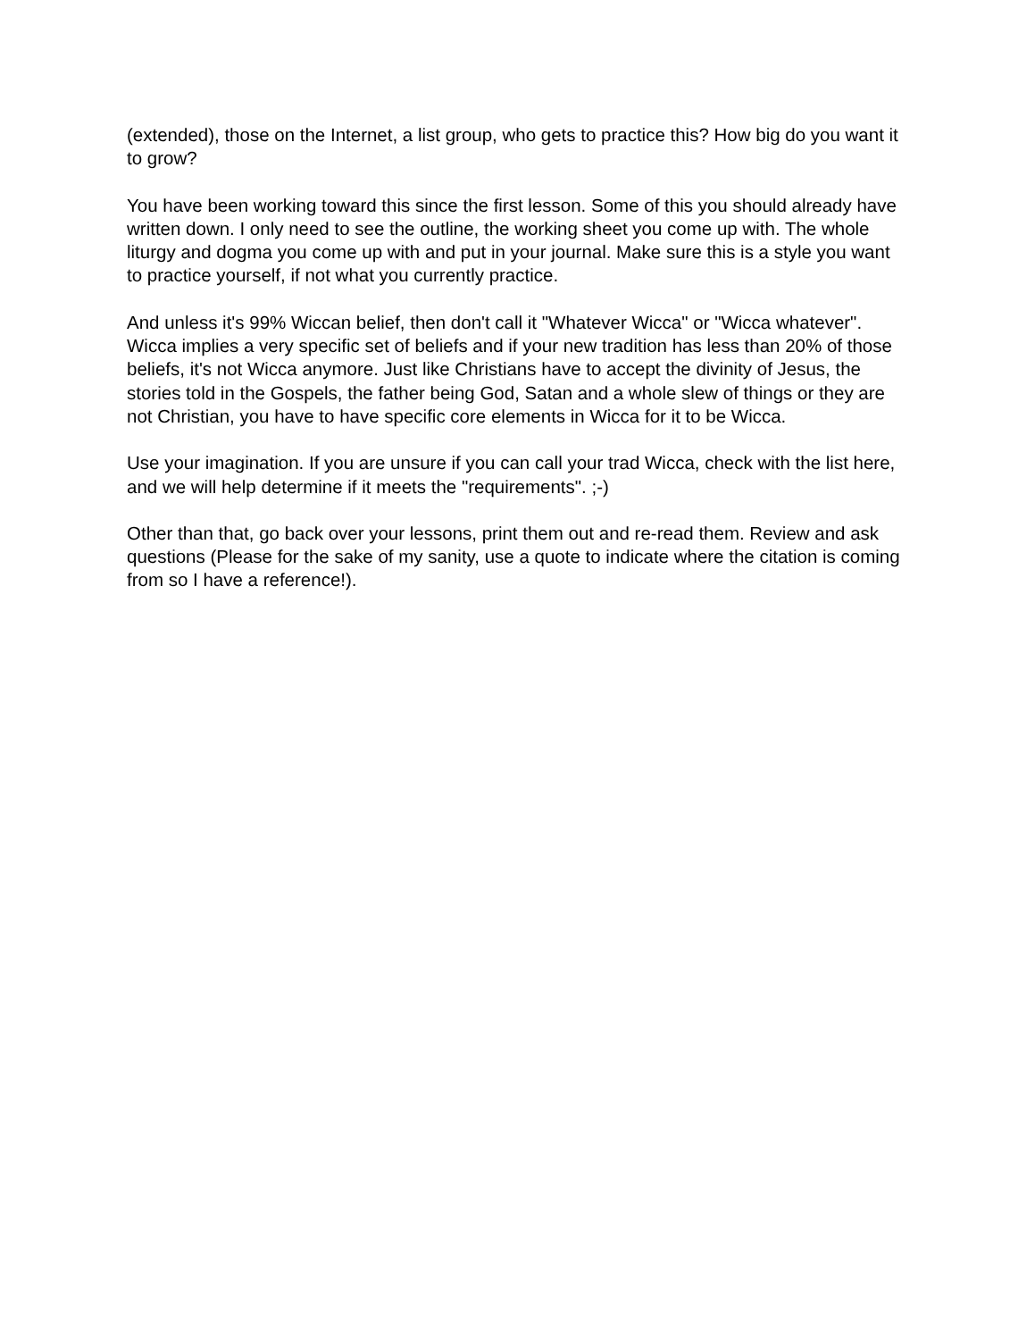(extended), those on the Internet, a list group, who gets to practice this? How big do you want it to grow?
You have been working toward this since the first lesson. Some of this you should already have written down. I only need to see the outline, the working sheet you come up with. The whole liturgy and dogma you come up with and put in your journal. Make sure this is a style you want to practice yourself, if not what you currently practice.
And unless it's 99% Wiccan belief, then don't call it "Whatever Wicca" or "Wicca whatever". Wicca implies a very specific set of beliefs and if your new tradition has less than 20% of those beliefs, it's not Wicca anymore. Just like Christians have to accept the divinity of Jesus, the stories told in the Gospels, the father being God, Satan and a whole slew of things or they are not Christian, you have to have specific core elements in Wicca for it to be Wicca.
Use your imagination. If you are unsure if you can call your trad Wicca, check with the list here, and we will help determine if it meets the "requirements". ;-)
Other than that, go back over your lessons, print them out and re-read them. Review and ask questions (Please for the sake of my sanity, use a quote to indicate where the citation is coming from so I have a reference!).